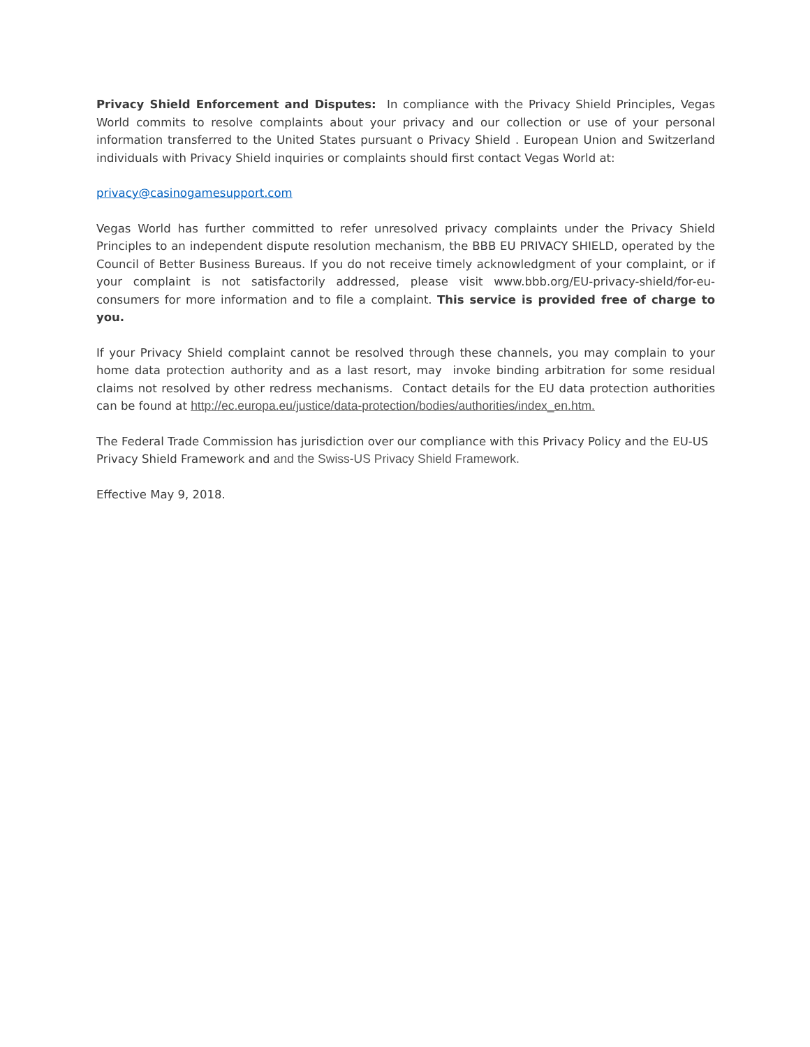Privacy Shield Enforcement and Disputes: In compliance with the Privacy Shield Principles, Vegas World commits to resolve complaints about your privacy and our collection or use of your personal information transferred to the United States pursuant o Privacy Shield . European Union and Switzerland individuals with Privacy Shield inquiries or complaints should first contact Vegas World at:
privacy@casinogamesupport.com
Vegas World has further committed to refer unresolved privacy complaints under the Privacy Shield Principles to an independent dispute resolution mechanism, the BBB EU PRIVACY SHIELD, operated by the Council of Better Business Bureaus. If you do not receive timely acknowledgment of your complaint, or if your complaint is not satisfactorily addressed, please visit www.bbb.org/EU-privacy-shield/for-eu-consumers for more information and to file a complaint. This service is provided free of charge to you.
If your Privacy Shield complaint cannot be resolved through these channels, you may complain to your home data protection authority and as a last resort, may invoke binding arbitration for some residual claims not resolved by other redress mechanisms. Contact details for the EU data protection authorities can be found at http://ec.europa.eu/justice/data-protection/bodies/authorities/index_en.htm.
The Federal Trade Commission has jurisdiction over our compliance with this Privacy Policy and the EU-US Privacy Shield Framework and and the Swiss-US Privacy Shield Framework.
Effective May 9, 2018.